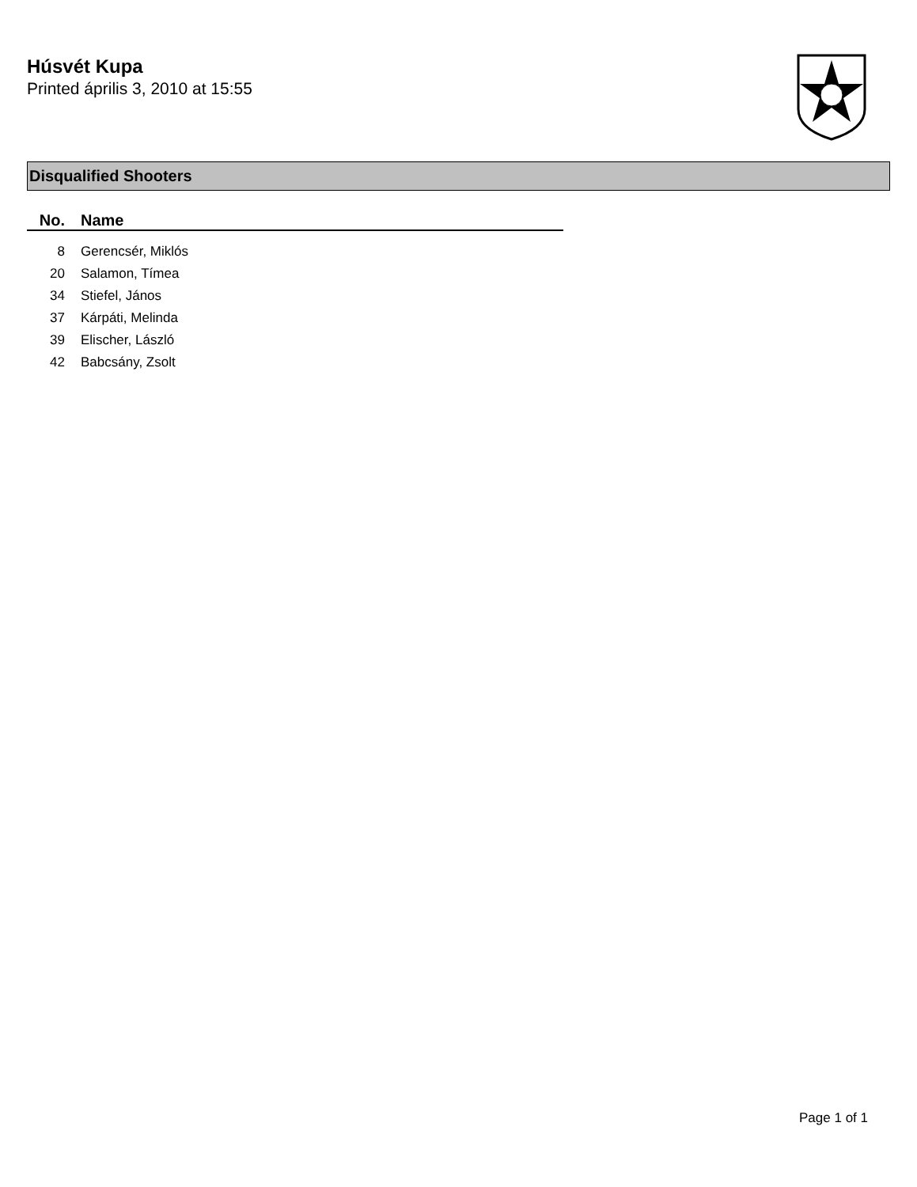Húsvét Kupa
Printed április 3, 2010 at 15:55
Disqualified Shooters
| No. | Name |
| --- | --- |
| 8 | Gerencsér, Miklós |
| 20 | Salamon, Tímea |
| 34 | Stiefel, János |
| 37 | Kárpáti, Melinda |
| 39 | Elischer, László |
| 42 | Babcsány, Zsolt |
Page 1 of 1